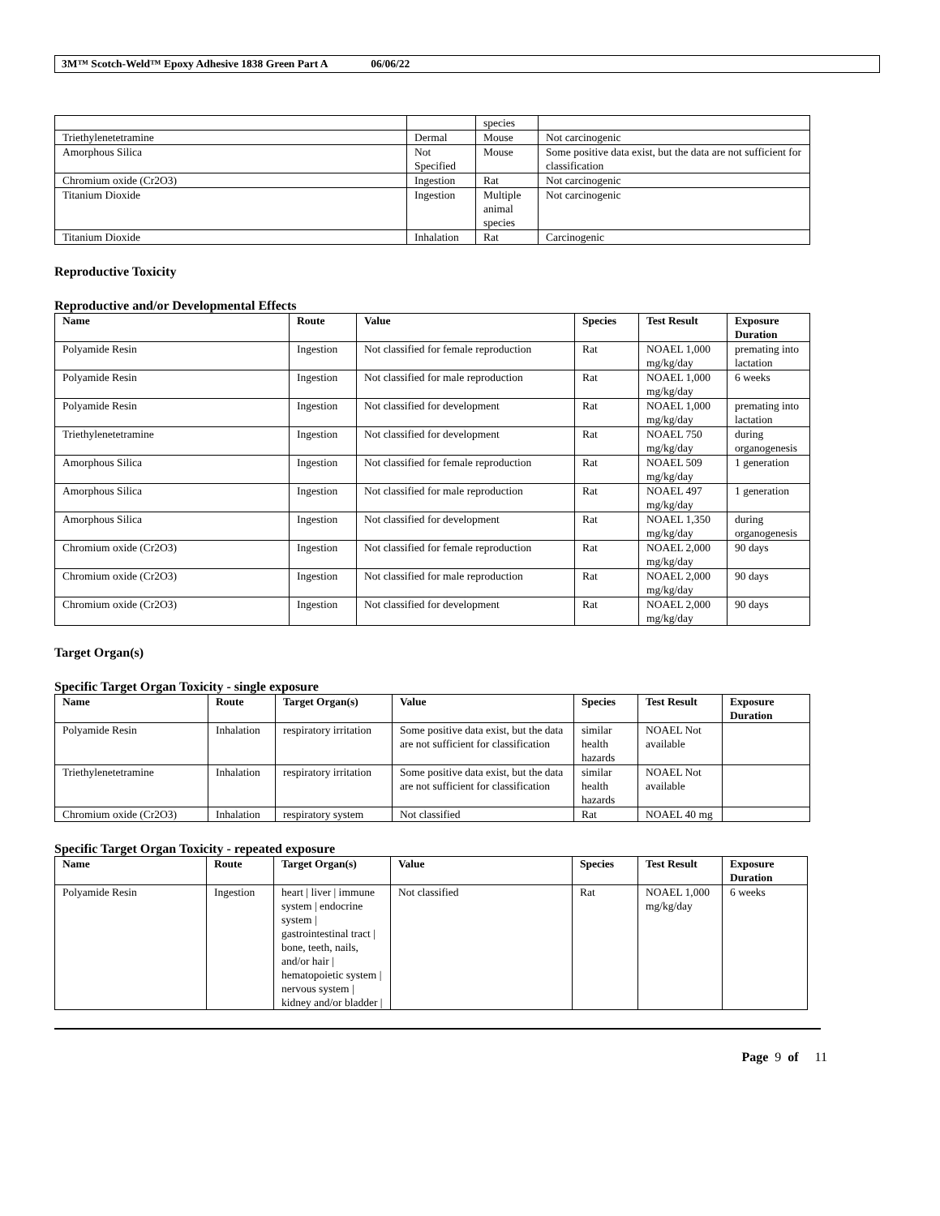3M™ Scotch-Weld™ Epoxy Adhesive 1838 Green Part A 06/06/22
| | | species | |
| Triethylenetetramine | Dermal | Mouse | Not carcinogenic |
| Amorphous Silica | Not Specified | Mouse | Some positive data exist, but the data are not sufficient for classification |
| Chromium oxide (Cr2O3) | Ingestion | Rat | Not carcinogenic |
| Titanium Dioxide | Ingestion | Multiple animal species | Not carcinogenic |
| Titanium Dioxide | Inhalation | Rat | Carcinogenic |
Reproductive Toxicity
Reproductive and/or Developmental Effects
| Name | Route | Value | Species | Test Result | Exposure Duration |
| --- | --- | --- | --- | --- | --- |
| Polyamide Resin | Ingestion | Not classified for female reproduction | Rat | NOAEL 1,000 mg/kg/day | premating into lactation |
| Polyamide Resin | Ingestion | Not classified for male reproduction | Rat | NOAEL 1,000 mg/kg/day | 6 weeks |
| Polyamide Resin | Ingestion | Not classified for development | Rat | NOAEL 1,000 mg/kg/day | premating into lactation |
| Triethylenetetramine | Ingestion | Not classified for development | Rat | NOAEL 750 mg/kg/day | during organogenesis |
| Amorphous Silica | Ingestion | Not classified for female reproduction | Rat | NOAEL 509 mg/kg/day | 1 generation |
| Amorphous Silica | Ingestion | Not classified for male reproduction | Rat | NOAEL 497 mg/kg/day | 1 generation |
| Amorphous Silica | Ingestion | Not classified for development | Rat | NOAEL 1,350 mg/kg/day | during organogenesis |
| Chromium oxide (Cr2O3) | Ingestion | Not classified for female reproduction | Rat | NOAEL 2,000 mg/kg/day | 90 days |
| Chromium oxide (Cr2O3) | Ingestion | Not classified for male reproduction | Rat | NOAEL 2,000 mg/kg/day | 90 days |
| Chromium oxide (Cr2O3) | Ingestion | Not classified for development | Rat | NOAEL 2,000 mg/kg/day | 90 days |
Target Organ(s)
Specific Target Organ Toxicity - single exposure
| Name | Route | Target Organ(s) | Value | Species | Test Result | Exposure Duration |
| --- | --- | --- | --- | --- | --- | --- |
| Polyamide Resin | Inhalation | respiratory irritation | Some positive data exist, but the data are not sufficient for classification | similar health hazards | NOAEL Not available | |
| Triethylenetetramine | Inhalation | respiratory irritation | Some positive data exist, but the data are not sufficient for classification | similar health hazards | NOAEL Not available | |
| Chromium oxide (Cr2O3) | Inhalation | respiratory system | Not classified | Rat | NOAEL 40 mg | |
Specific Target Organ Toxicity - repeated exposure
| Name | Route | Target Organ(s) | Value | Species | Test Result | Exposure Duration |
| --- | --- | --- | --- | --- | --- | --- |
| Polyamide Resin | Ingestion | heart / liver / immune system / endocrine system / gastrointestinal tract / bone, teeth, nails, and/or hair / hematopoietic system / nervous system / kidney and/or bladder / | Not classified | Rat | NOAEL 1,000 mg/kg/day | 6 weeks |
Page 9 of 11